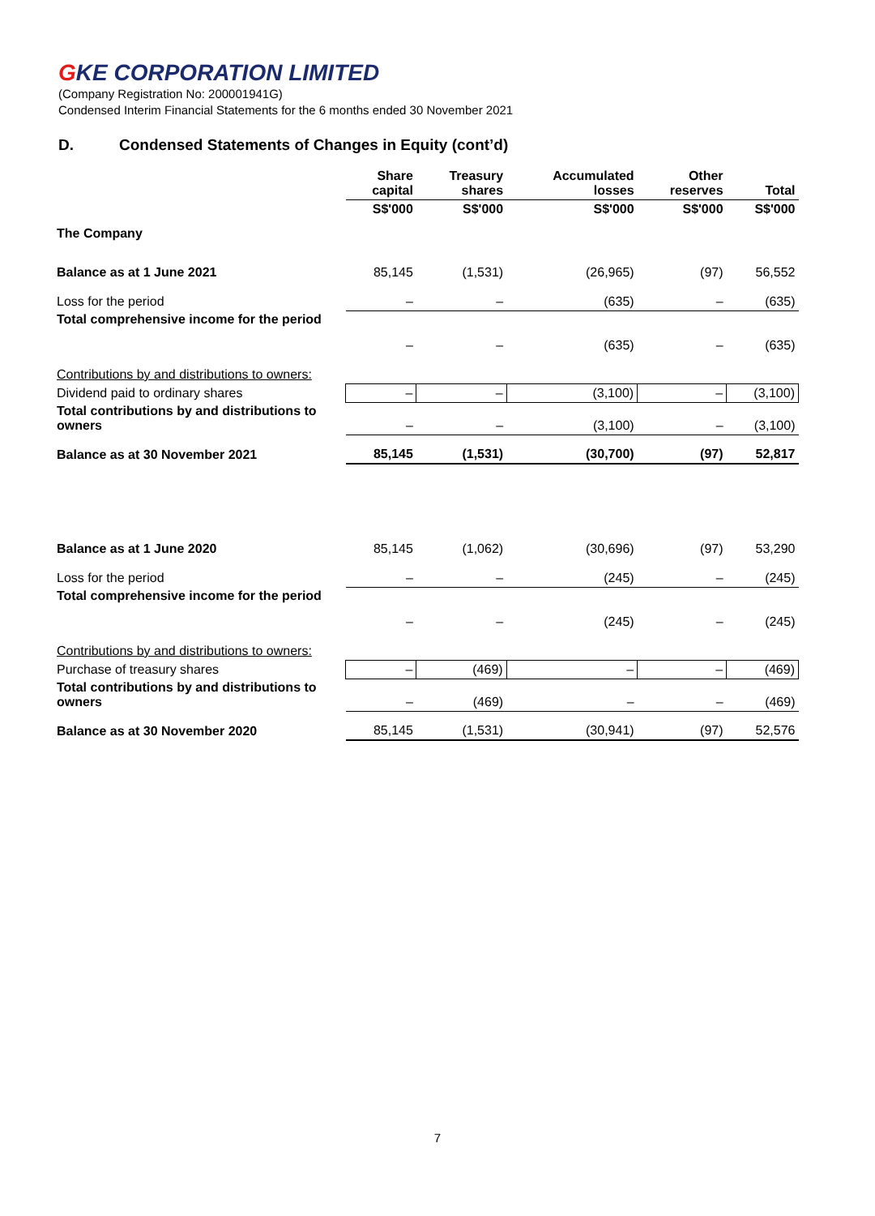GKE CORPORATION LIMITED
(Company Registration No: 200001941G)
Condensed Interim Financial Statements for the 6 months ended 30 November 2021
D. Condensed Statements of Changes in Equity (cont’d)
| | Share capital | Treasury shares | Accumulated losses | Other reserves | Total |
| --- | --- | --- | --- | --- | --- |
| | S$'000 | S$'000 | S$'000 | S$'000 | S$'000 |
| The Company | | | | | |
| Balance as at 1 June 2021 | 85,145 | (1,531) | (26,965) | (97) | 56,552 |
| Loss for the period | – | – | (635) | – | (635) |
| Total comprehensive income for the period | – | – | (635) | – | (635) |
| Contributions by and distributions to owners: | | | | | |
| Dividend paid to ordinary shares | – | – | (3,100) | – | (3,100) |
| Total contributions by and distributions to owners | – | – | (3,100) | – | (3,100) |
| Balance as at 30 November 2021 | 85,145 | (1,531) | (30,700) | (97) | 52,817 |
| Balance as at 1 June 2020 | 85,145 | (1,062) | (30,696) | (97) | 53,290 |
| Loss for the period | – | – | (245) | – | (245) |
| Total comprehensive income for the period | – | – | (245) | – | (245) |
| Contributions by and distributions to owners: | | | | | |
| Purchase of treasury shares | – | (469) | – | – | (469) |
| Total contributions by and distributions to owners | – | (469) | – | – | (469) |
| Balance as at 30 November 2020 | 85,145 | (1,531) | (30,941) | (97) | 52,576 |
7